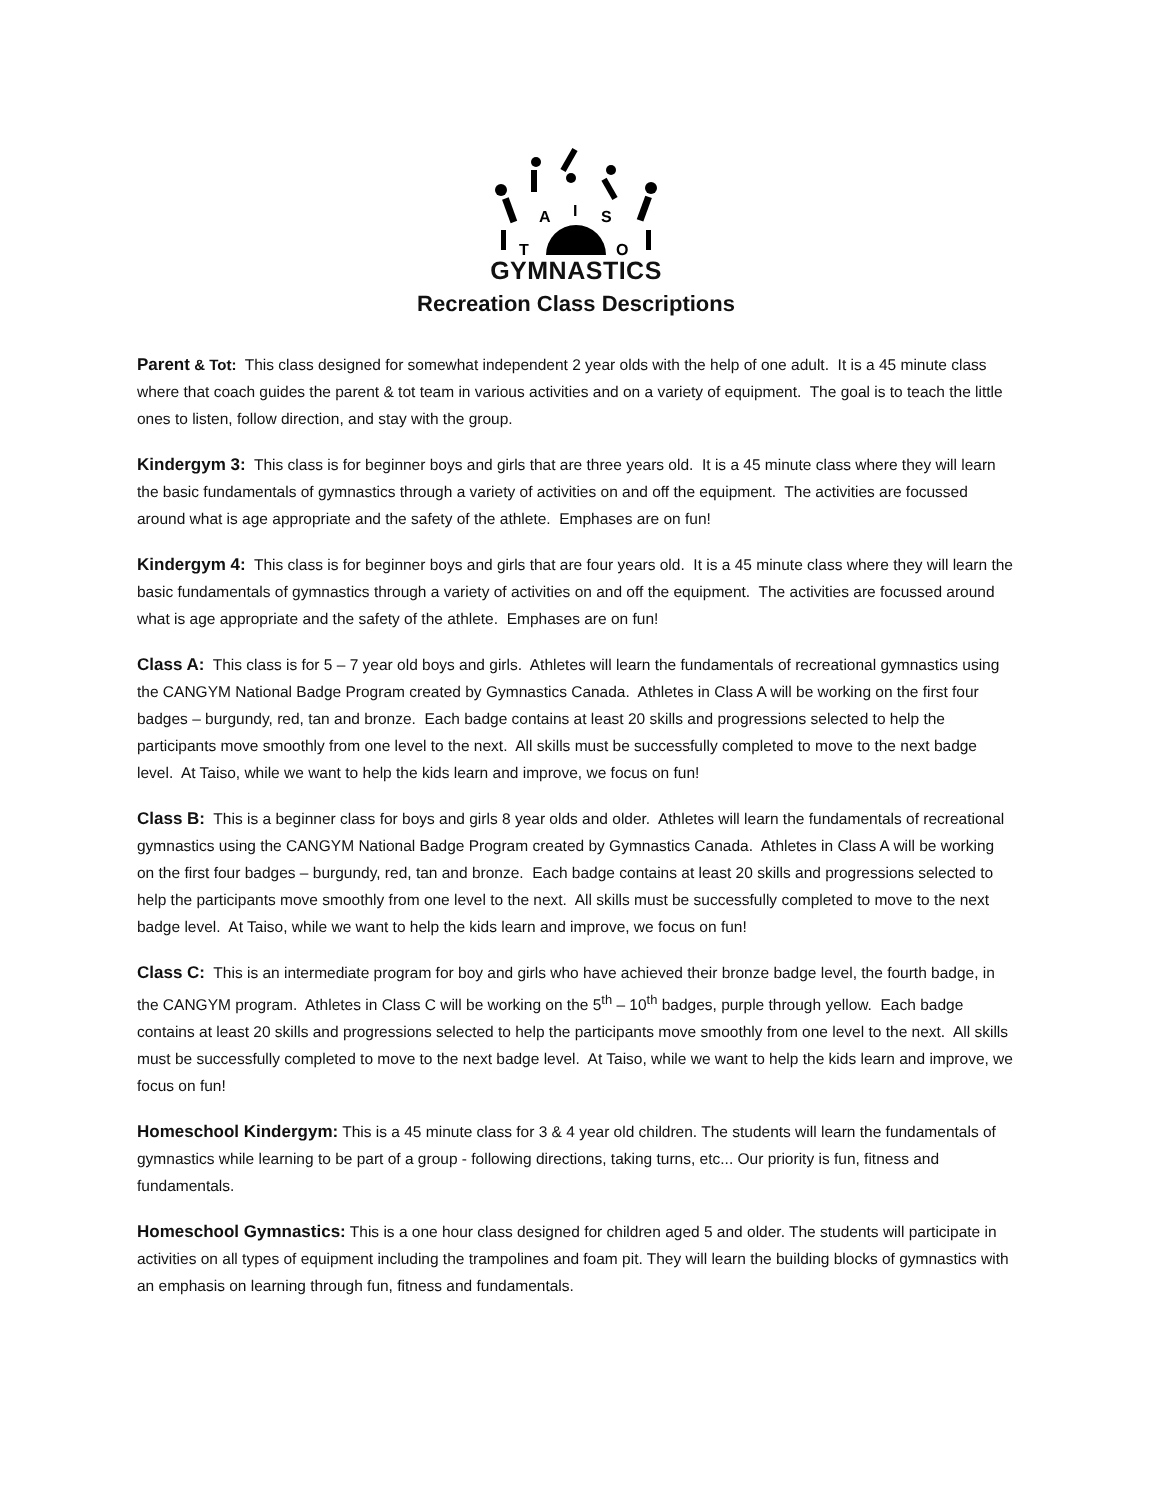A
I
S
T
O
GYMNASTICS
Recreation Class Descriptions
Parent & Tot: This class designed for somewhat independent 2 year olds with the help of one adult. It is a 45 minute class where that coach guides the parent & tot team in various activities and on a variety of equipment. The goal is to teach the little ones to listen, follow direction, and stay with the group.
Kindergym 3: This class is for beginner boys and girls that are three years old. It is a 45 minute class where they will learn the basic fundamentals of gymnastics through a variety of activities on and off the equipment. The activities are focussed around what is age appropriate and the safety of the athlete. Emphases are on fun!
Kindergym 4: This class is for beginner boys and girls that are four years old. It is a 45 minute class where they will learn the basic fundamentals of gymnastics through a variety of activities on and off the equipment. The activities are focussed around what is age appropriate and the safety of the athlete. Emphases are on fun!
Class A: This class is for 5 – 7 year old boys and girls. Athletes will learn the fundamentals of recreational gymnastics using the CANGYM National Badge Program created by Gymnastics Canada. Athletes in Class A will be working on the first four badges – burgundy, red, tan and bronze. Each badge contains at least 20 skills and progressions selected to help the participants move smoothly from one level to the next. All skills must be successfully completed to move to the next badge level. At Taiso, while we want to help the kids learn and improve, we focus on fun!
Class B: This is a beginner class for boys and girls 8 year olds and older. Athletes will learn the fundamentals of recreational gymnastics using the CANGYM National Badge Program created by Gymnastics Canada. Athletes in Class A will be working on the first four badges – burgundy, red, tan and bronze. Each badge contains at least 20 skills and progressions selected to help the participants move smoothly from one level to the next. All skills must be successfully completed to move to the next badge level. At Taiso, while we want to help the kids learn and improve, we focus on fun!
Class C: This is an intermediate program for boy and girls who have achieved their bronze badge level, the fourth badge, in the CANGYM program. Athletes in Class C will be working on the 5<sup>th</sup> – 10<sup>th</sup> badges, purple through yellow. Each badge contains at least 20 skills and progressions selected to help the participants move smoothly from one level to the next. All skills must be successfully completed to move to the next badge level. At Taiso, while we want to help the kids learn and improve, we focus on fun!
Homeschool Kindergym: This is a 45 minute class for 3 & 4 year old children. The students will learn the fundamentals of gymnastics while learning to be part of a group - following directions, taking turns, etc... Our priority is fun, fitness and fundamentals.
Homeschool Gymnastics: This is a one hour class designed for children aged 5 and older. The students will participate in activities on all types of equipment including the trampolines and foam pit. They will learn the building blocks of gymnastics with an emphasis on learning through fun, fitness and fundamentals.